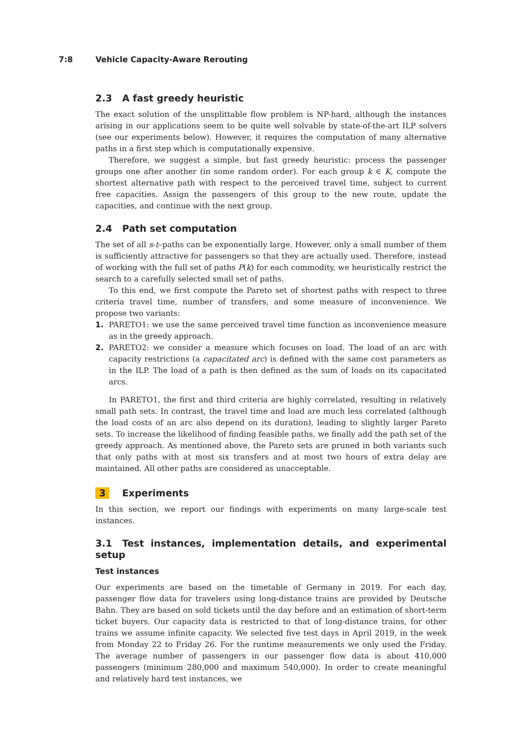7:8 Vehicle Capacity-Aware Rerouting
2.3 A fast greedy heuristic
The exact solution of the unsplittable flow problem is NP-hard, although the instances arising in our applications seem to be quite well solvable by state-of-the-art ILP solvers (see our experiments below). However, it requires the computation of many alternative paths in a first step which is computationally expensive.
Therefore, we suggest a simple, but fast greedy heuristic: process the passenger groups one after another (in some random order). For each group k ∈ K, compute the shortest alternative path with respect to the perceived travel time, subject to current free capacities. Assign the passengers of this group to the new route, update the capacities, and continue with the next group.
2.4 Path set computation
The set of all s-t–paths can be exponentially large. However, only a small number of them is sufficiently attractive for passengers so that they are actually used. Therefore, instead of working with the full set of paths P(k) for each commodity, we heuristically restrict the search to a carefully selected small set of paths.
To this end, we first compute the Pareto set of shortest paths with respect to three criteria travel time, number of transfers, and some measure of inconvenience. We propose two variants:
1. PARETO1: we use the same perceived travel time function as inconvenience measure as in the greedy approach.
2. PARETO2: we consider a measure which focuses on load. The load of an arc with capacity restrictions (a capacitated arc) is defined with the same cost parameters as in the ILP. The load of a path is then defined as the sum of loads on its capacitated arcs.
In PARETO1, the first and third criteria are highly correlated, resulting in relatively small path sets. In contrast, the travel time and load are much less correlated (although the load costs of an arc also depend on its duration), leading to slightly larger Pareto sets. To increase the likelihood of finding feasible paths, we finally add the path set of the greedy approach. As mentioned above, the Pareto sets are pruned in both variants such that only paths with at most six transfers and at most two hours of extra delay are maintained. All other paths are considered as unacceptable.
3 Experiments
In this section, we report our findings with experiments on many large-scale test instances.
3.1 Test instances, implementation details, and experimental setup
Test instances
Our experiments are based on the timetable of Germany in 2019. For each day, passenger flow data for travelers using long-distance trains are provided by Deutsche Bahn. They are based on sold tickets until the day before and an estimation of short-term ticket buyers. Our capacity data is restricted to that of long-distance trains, for other trains we assume infinite capacity. We selected five test days in April 2019, in the week from Monday 22 to Friday 26. For the runtime measurements we only used the Friday. The average number of passengers in our passenger flow data is about 410,000 passengers (minimum 280,000 and maximum 540,000). In order to create meaningful and relatively hard test instances, we